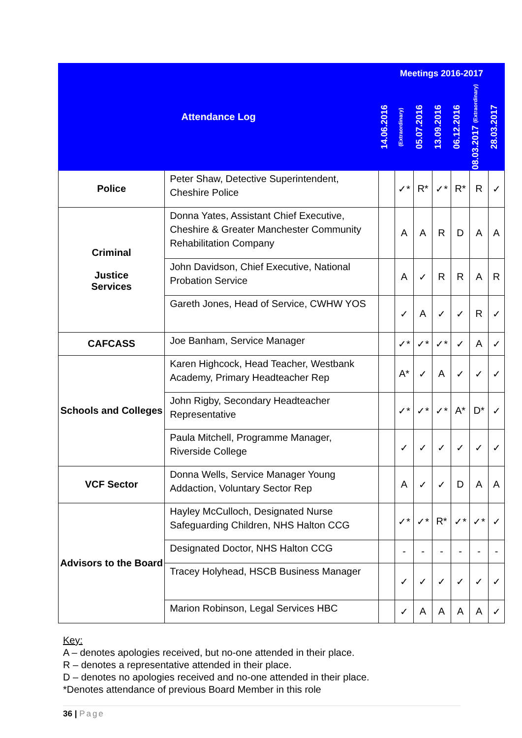| Attendance Log | | Meetings 2016-2017 | | | | | | |
| --- | --- | --- | --- | --- | --- | --- | --- | --- |
| | | 14.06.2016 | (Extraordinary) | 05.07.2016 | 13.09.2016 | 06.12.2016 | 08.03.2017 (Extraordinary) | 28.03.2017 |
| Police | Peter Shaw, Detective Superintendent, Cheshire Police | | ✓* | R* | ✓* | R* | R | ✓ |
| Criminal Justice Services | Donna Yates, Assistant Chief Executive, Cheshire & Greater Manchester Community Rehabilitation Company | | A | A | R | D | A | A |
| | John Davidson, Chief Executive, National Probation Service | | A | ✓ | R | R | A | R |
| | Gareth Jones, Head of Service, CWHW YOS | | ✓ | A | ✓ | ✓ | R | ✓ |
| CAFCASS | Joe Banham, Service Manager | | ✓* | ✓* | ✓* | ✓ | A | ✓ |
| Schools and Colleges | Karen Highcock, Head Teacher, Westbank Academy, Primary Headteacher Rep | | A* | ✓ | A | ✓ | ✓ | ✓ |
| | John Rigby, Secondary Headteacher Representative | | ✓* | ✓* | ✓* | A* | D* | ✓ |
| | Paula Mitchell, Programme Manager, Riverside College | | ✓ | ✓ | ✓ | ✓ | ✓ | ✓ |
| VCF Sector | Donna Wells, Service Manager Young Addaction, Voluntary Sector Rep | | A | ✓ | ✓ | D | A | A |
| Advisors to the Board | Hayley McCulloch, Designated Nurse Safeguarding Children, NHS Halton CCG | | ✓* | ✓* | R* | ✓* | ✓* | ✓ |
| | Designated Doctor, NHS Halton CCG | | - | - | - | - | - | - |
| | Tracey Holyhead, HSCB Business Manager | | ✓ | ✓ | ✓ | ✓ | ✓ | ✓ |
| | Marion Robinson, Legal Services HBC | | ✓ | A | A | A | A | ✓ |
Key:
A – denotes apologies received, but no-one attended in their place.
R – denotes a representative attended in their place.
D – denotes no apologies received and no-one attended in their place.
*Denotes attendance of previous Board Member in this role
36 | Page